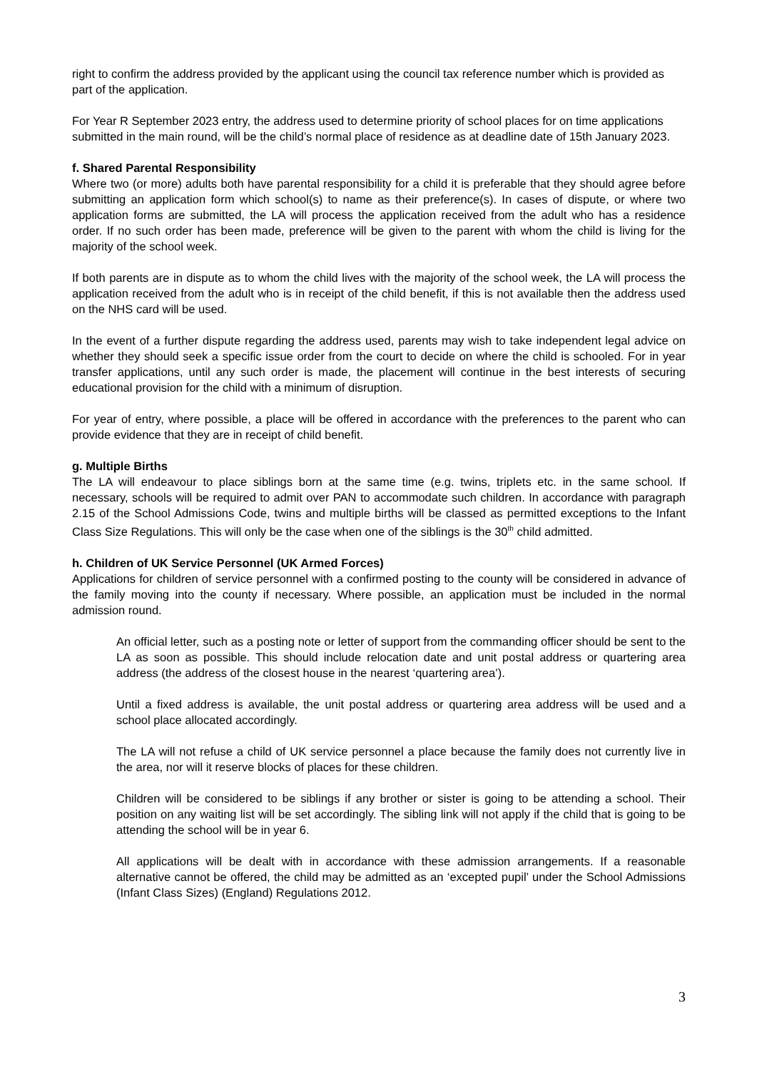right to confirm the address provided by the applicant using the council tax reference number which is provided as part of the application.
For Year R September 2023 entry, the address used to determine priority of school places for on time applications submitted in the main round, will be the child’s normal place of residence as at deadline date of 15th January 2023.
f. Shared Parental Responsibility
Where two (or more) adults both have parental responsibility for a child it is preferable that they should agree before submitting an application form which school(s) to name as their preference(s). In cases of dispute, or where two application forms are submitted, the LA will process the application received from the adult who has a residence order. If no such order has been made, preference will be given to the parent with whom the child is living for the majority of the school week.
If both parents are in dispute as to whom the child lives with the majority of the school week, the LA will process the application received from the adult who is in receipt of the child benefit, if this is not available then the address used on the NHS card will be used.
In the event of a further dispute regarding the address used, parents may wish to take independent legal advice on whether they should seek a specific issue order from the court to decide on where the child is schooled. For in year transfer applications, until any such order is made, the placement will continue in the best interests of securing educational provision for the child with a minimum of disruption.
For year of entry, where possible, a place will be offered in accordance with the preferences to the parent who can provide evidence that they are in receipt of child benefit.
g. Multiple Births
The LA will endeavour to place siblings born at the same time (e.g. twins, triplets etc. in the same school. If necessary, schools will be required to admit over PAN to accommodate such children. In accordance with paragraph 2.15 of the School Admissions Code, twins and multiple births will be classed as permitted exceptions to the Infant Class Size Regulations. This will only be the case when one of the siblings is the 30<sup>th</sup> child admitted.
h. Children of UK Service Personnel (UK Armed Forces)
Applications for children of service personnel with a confirmed posting to the county will be considered in advance of the family moving into the county if necessary. Where possible, an application must be included in the normal admission round.
An official letter, such as a posting note or letter of support from the commanding officer should be sent to the LA as soon as possible. This should include relocation date and unit postal address or quartering area address (the address of the closest house in the nearest ‘quartering area’).
Until a fixed address is available, the unit postal address or quartering area address will be used and a school place allocated accordingly.
The LA will not refuse a child of UK service personnel a place because the family does not currently live in the area, nor will it reserve blocks of places for these children.
Children will be considered to be siblings if any brother or sister is going to be attending a school. Their position on any waiting list will be set accordingly. The sibling link will not apply if the child that is going to be attending the school will be in year 6.
All applications will be dealt with in accordance with these admission arrangements. If a reasonable alternative cannot be offered, the child may be admitted as an ‘excepted pupil’ under the School Admissions (Infant Class Sizes) (England) Regulations 2012.
3